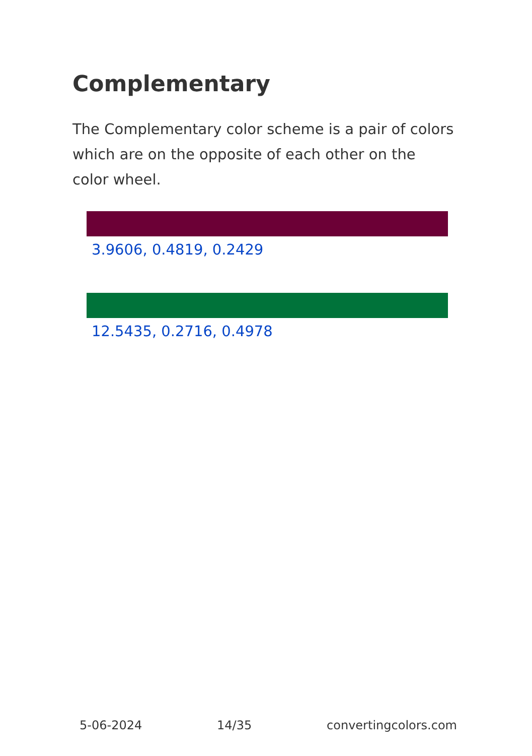Complementary
The Complementary color scheme is a pair of colors which are on the opposite of each other on the color wheel.
3.9606, 0.4819, 0.2429
12.5435, 0.2716, 0.4978
5-06-2024 14/35 convertingcolors.com